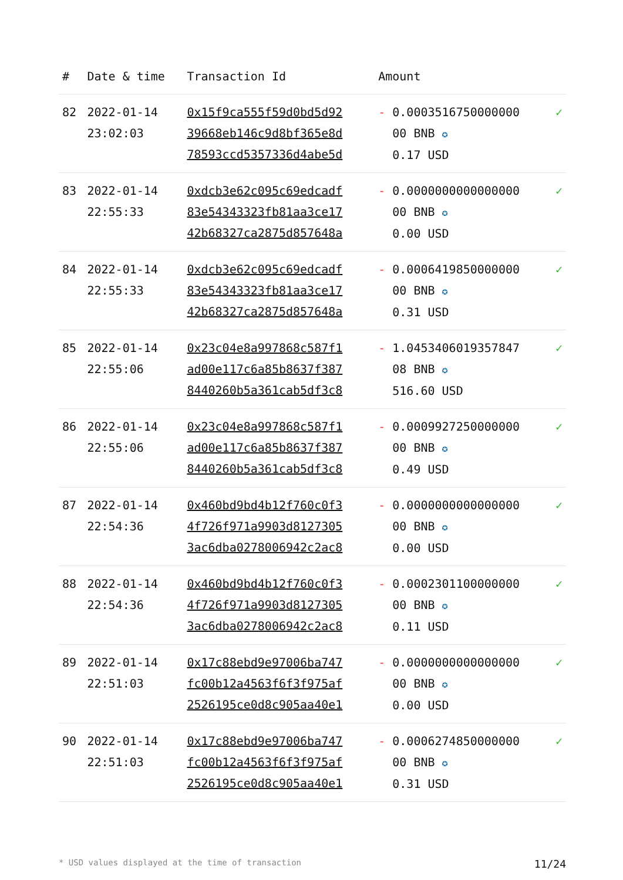| # | Date & time | Transaction Id | Amount | |
| --- | --- | --- | --- | --- |
| 82 | 2022-01-14 23:02:03 | 0x15f9ca555f59d0bd5d92 39668eb146c9d8bf365e8d 78593ccd5357336d4abe5d | - 0.0003516750000000 00 BNB ✪ 0.17 USD | ✓ |
| 83 | 2022-01-14 22:55:33 | 0xdcb3e62c095c69edcadf 83e54343323fb81aa3ce17 42b68327ca2875d857648a | - 0.0000000000000000 00 BNB ✪ 0.00 USD | ✓ |
| 84 | 2022-01-14 22:55:33 | 0xdcb3e62c095c69edcadf 83e54343323fb81aa3ce17 42b68327ca2875d857648a | - 0.0006419850000000 00 BNB ✪ 0.31 USD | ✓ |
| 85 | 2022-01-14 22:55:06 | 0x23c04e8a997868c587f1 ad00e117c6a85b8637f387 8440260b5a361cab5df3c8 | - 1.0453406019357847 08 BNB ✪ 516.60 USD | ✓ |
| 86 | 2022-01-14 22:55:06 | 0x23c04e8a997868c587f1 ad00e117c6a85b8637f387 8440260b5a361cab5df3c8 | - 0.0009927250000000 00 BNB ✪ 0.49 USD | ✓ |
| 87 | 2022-01-14 22:54:36 | 0x460bd9bd4b12f760c0f3 4f726f971a9903d8127305 3ac6dba0278006942c2ac8 | - 0.0000000000000000 00 BNB ✪ 0.00 USD | ✓ |
| 88 | 2022-01-14 22:54:36 | 0x460bd9bd4b12f760c0f3 4f726f971a9903d8127305 3ac6dba0278006942c2ac8 | - 0.0002301100000000 00 BNB ✪ 0.11 USD | ✓ |
| 89 | 2022-01-14 22:51:03 | 0x17c88ebd9e97006ba747 fc00b12a4563f6f3f975af 2526195ce0d8c905aa40e1 | - 0.0000000000000000 00 BNB ✪ 0.00 USD | ✓ |
| 90 | 2022-01-14 22:51:03 | 0x17c88ebd9e97006ba747 fc00b12a4563f6f3f975af 2526195ce0d8c905aa40e1 | - 0.0006274850000000 00 BNB ✪ 0.31 USD | ✓ |
* USD values displayed at the time of transaction 11/24